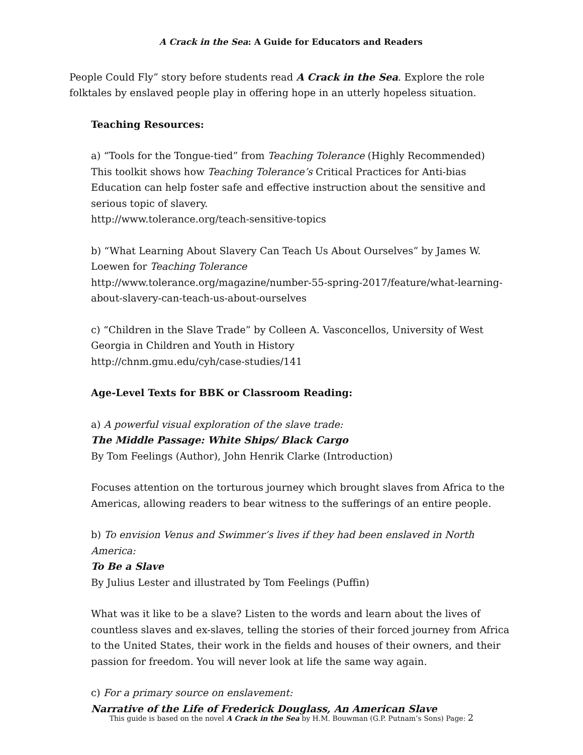A Crack in the Sea: A Guide for Educators and Readers
People Could Fly” story before students read A Crack in the Sea. Explore the role folktales by enslaved people play in offering hope in an utterly hopeless situation.
Teaching Resources:
a) “Tools for the Tongue-tied” from Teaching Tolerance (Highly Recommended)
This toolkit shows how Teaching Tolerance’s Critical Practices for Anti-bias Education can help foster safe and effective instruction about the sensitive and serious topic of slavery.
http://www.tolerance.org/teach-sensitive-topics
b) “What Learning About Slavery Can Teach Us About Ourselves” by James W. Loewen for Teaching Tolerance
http://www.tolerance.org/magazine/number-55-spring-2017/feature/what-learning-about-slavery-can-teach-us-about-ourselves
c) “Children in the Slave Trade” by Colleen A. Vasconcellos, University of West Georgia in Children and Youth in History
http://chnm.gmu.edu/cyh/case-studies/141
Age-Level Texts for BBK or Classroom Reading:
a) A powerful visual exploration of the slave trade:
The Middle Passage: White Ships/ Black Cargo
By Tom Feelings (Author), John Henrik Clarke (Introduction)
Focuses attention on the torturous journey which brought slaves from Africa to the Americas, allowing readers to bear witness to the sufferings of an entire people.
b) To envision Venus and Swimmer’s lives if they had been enslaved in North America:
To Be a Slave
By Julius Lester and illustrated by Tom Feelings (Puffin)
What was it like to be a slave? Listen to the words and learn about the lives of countless slaves and ex-slaves, telling the stories of their forced journey from Africa to the United States, their work in the fields and houses of their owners, and their passion for freedom. You will never look at life the same way again.
c) For a primary source on enslavement:
Narrative of the Life of Frederick Douglass, An American Slave
This guide is based on the novel A Crack in the Sea by H.M. Bouwman (G.P. Putnam’s Sons) Page: 2